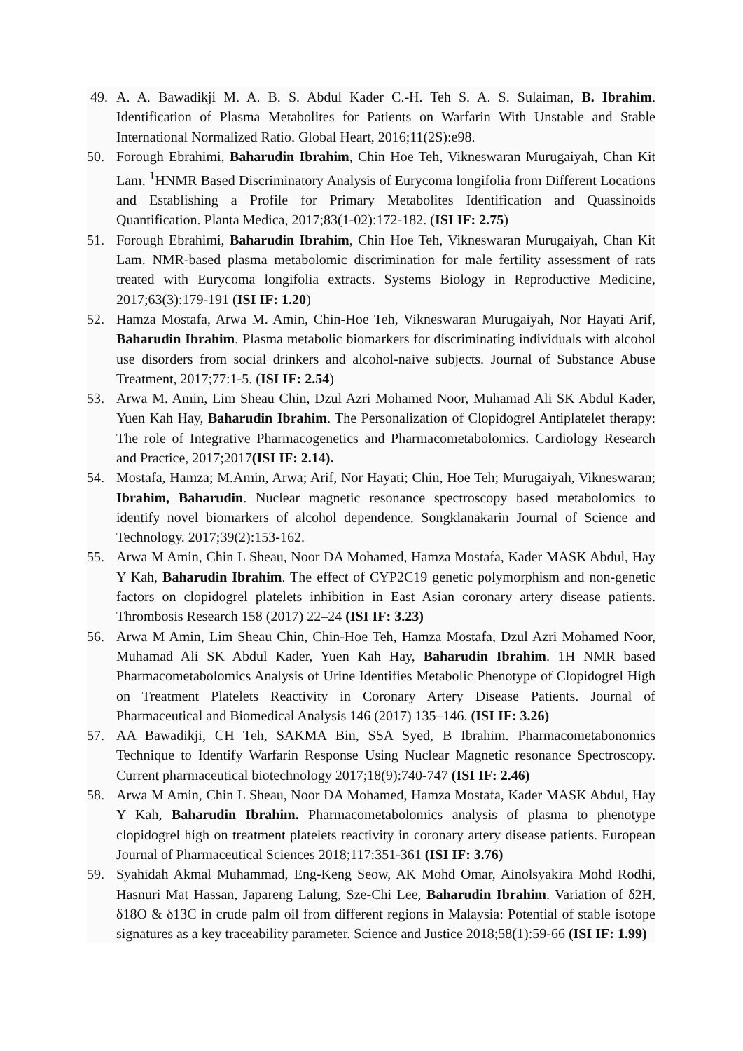49. A. A. Bawadikji M. A. B. S. Abdul Kader C.-H. Teh S. A. S. Sulaiman, B. Ibrahim. Identification of Plasma Metabolites for Patients on Warfarin With Unstable and Stable International Normalized Ratio. Global Heart, 2016;11(2S):e98.
50. Forough Ebrahimi, Baharudin Ibrahim, Chin Hoe Teh, Vikneswaran Murugaiyah, Chan Kit Lam. <sup>1</sup>HNMR Based Discriminatory Analysis of Eurycoma longifolia from Different Locations and Establishing a Profile for Primary Metabolites Identification and Quassinoids Quantification. Planta Medica, 2017;83(1-02):172-182. (ISI IF: 2.75)
51. Forough Ebrahimi, Baharudin Ibrahim, Chin Hoe Teh, Vikneswaran Murugaiyah, Chan Kit Lam. NMR-based plasma metabolomic discrimination for male fertility assessment of rats treated with Eurycoma longifolia extracts. Systems Biology in Reproductive Medicine, 2017;63(3):179-191 (ISI IF: 1.20)
52. Hamza Mostafa, Arwa M. Amin, Chin-Hoe Teh, Vikneswaran Murugaiyah, Nor Hayati Arif, Baharudin Ibrahim. Plasma metabolic biomarkers for discriminating individuals with alcohol use disorders from social drinkers and alcohol-naive subjects. Journal of Substance Abuse Treatment, 2017;77:1-5. (ISI IF: 2.54)
53. Arwa M. Amin, Lim Sheau Chin, Dzul Azri Mohamed Noor, Muhamad Ali SK Abdul Kader, Yuen Kah Hay, Baharudin Ibrahim. The Personalization of Clopidogrel Antiplatelet therapy: The role of Integrative Pharmacogenetics and Pharmacometabolomics. Cardiology Research and Practice, 2017;2017(ISI IF: 2.14).
54. Mostafa, Hamza; M.Amin, Arwa; Arif, Nor Hayati; Chin, Hoe Teh; Murugaiyah, Vikneswaran; Ibrahim, Baharudin. Nuclear magnetic resonance spectroscopy based metabolomics to identify novel biomarkers of alcohol dependence. Songklanakarin Journal of Science and Technology. 2017;39(2):153-162.
55. Arwa M Amin, Chin L Sheau, Noor DA Mohamed, Hamza Mostafa, Kader MASK Abdul, Hay Y Kah, Baharudin Ibrahim. The effect of CYP2C19 genetic polymorphism and non-genetic factors on clopidogrel platelets inhibition in East Asian coronary artery disease patients. Thrombosis Research 158 (2017) 22–24 (ISI IF: 3.23)
56. Arwa M Amin, Lim Sheau Chin, Chin-Hoe Teh, Hamza Mostafa, Dzul Azri Mohamed Noor, Muhamad Ali SK Abdul Kader, Yuen Kah Hay, Baharudin Ibrahim. 1H NMR based Pharmacometabolomics Analysis of Urine Identifies Metabolic Phenotype of Clopidogrel High on Treatment Platelets Reactivity in Coronary Artery Disease Patients. Journal of Pharmaceutical and Biomedical Analysis 146 (2017) 135–146. (ISI IF: 3.26)
57. AA Bawadikji, CH Teh, SAKMA Bin, SSA Syed, B Ibrahim. Pharmacometabonomics Technique to Identify Warfarin Response Using Nuclear Magnetic resonance Spectroscopy. Current pharmaceutical biotechnology 2017;18(9):740-747 (ISI IF: 2.46)
58. Arwa M Amin, Chin L Sheau, Noor DA Mohamed, Hamza Mostafa, Kader MASK Abdul, Hay Y Kah, Baharudin Ibrahim. Pharmacometabolomics analysis of plasma to phenotype clopidogrel high on treatment platelets reactivity in coronary artery disease patients. European Journal of Pharmaceutical Sciences 2018;117:351-361 (ISI IF: 3.76)
59. Syahidah Akmal Muhammad, Eng-Keng Seow, AK Mohd Omar, Ainolsyakira Mohd Rodhi, Hasnuri Mat Hassan, Japareng Lalung, Sze-Chi Lee, Baharudin Ibrahim. Variation of δ2H, δ18O & δ13C in crude palm oil from different regions in Malaysia: Potential of stable isotope signatures as a key traceability parameter. Science and Justice 2018;58(1):59-66 (ISI IF: 1.99)